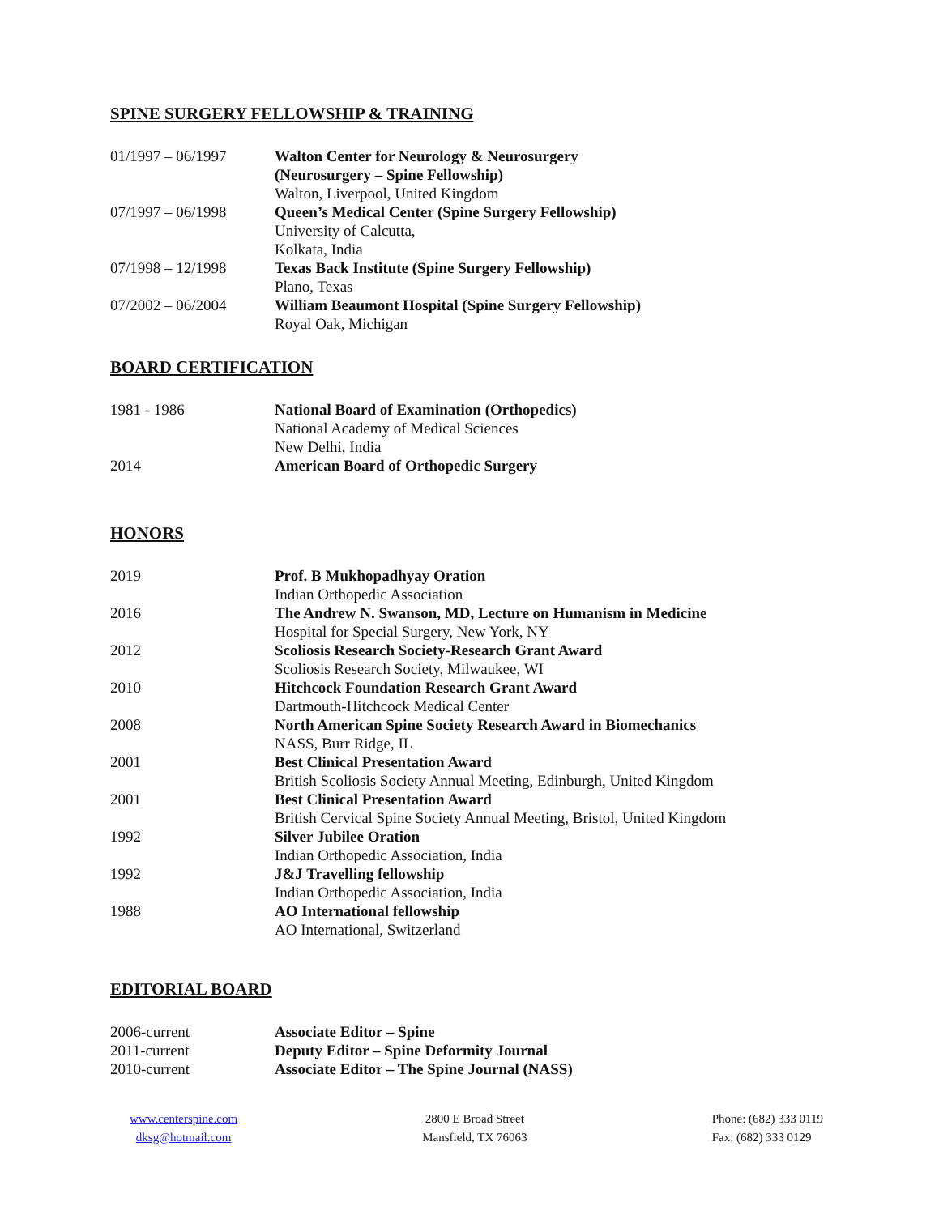SPINE SURGERY FELLOWSHIP & TRAINING
| 01/1997 – 06/1997 | Walton Center for Neurology & Neurosurgery (Neurosurgery – Spine Fellowship) Walton, Liverpool, United Kingdom |
| 07/1997 – 06/1998 | Queen’s Medical Center (Spine Surgery Fellowship) University of Calcutta, Kolkata, India |
| 07/1998 – 12/1998 | Texas Back Institute (Spine Surgery Fellowship) Plano, Texas |
| 07/2002 – 06/2004 | William Beaumont Hospital (Spine Surgery Fellowship) Royal Oak, Michigan |
BOARD CERTIFICATION
| 1981 - 1986 | National Board of Examination (Orthopedics) National Academy of Medical Sciences New Delhi, India |
| 2014 | American Board of Orthopedic Surgery |
HONORS
| 2019 | Prof. B Mukhopadhyay Oration Indian Orthopedic Association |
| 2016 | The Andrew N. Swanson, MD, Lecture on Humanism in Medicine Hospital for Special Surgery, New York, NY |
| 2012 | Scoliosis Research Society-Research Grant Award Scoliosis Research Society, Milwaukee, WI |
| 2010 | Hitchcock Foundation Research Grant Award Dartmouth-Hitchcock Medical Center |
| 2008 | North American Spine Society Research Award in Biomechanics NASS, Burr Ridge, IL |
| 2001 | Best Clinical Presentation Award British Scoliosis Society Annual Meeting, Edinburgh, United Kingdom |
| 2001 | Best Clinical Presentation Award British Cervical Spine Society Annual Meeting, Bristol, United Kingdom |
| 1992 | Silver Jubilee Oration Indian Orthopedic Association, India |
| 1992 | J&J Travelling fellowship Indian Orthopedic Association, India |
| 1988 | AO International fellowship AO International, Switzerland |
EDITORIAL BOARD
| 2006-current | Associate Editor – Spine |
| 2011-current | Deputy Editor – Spine Deformity Journal |
| 2010-current | Associate Editor – The Spine Journal (NASS) |
www.centerspine.com
dksg@hotmail.com
2800 E Broad Street
Mansfield, TX 76063
Phone: (682) 333 0119
Fax: (682) 333 0129